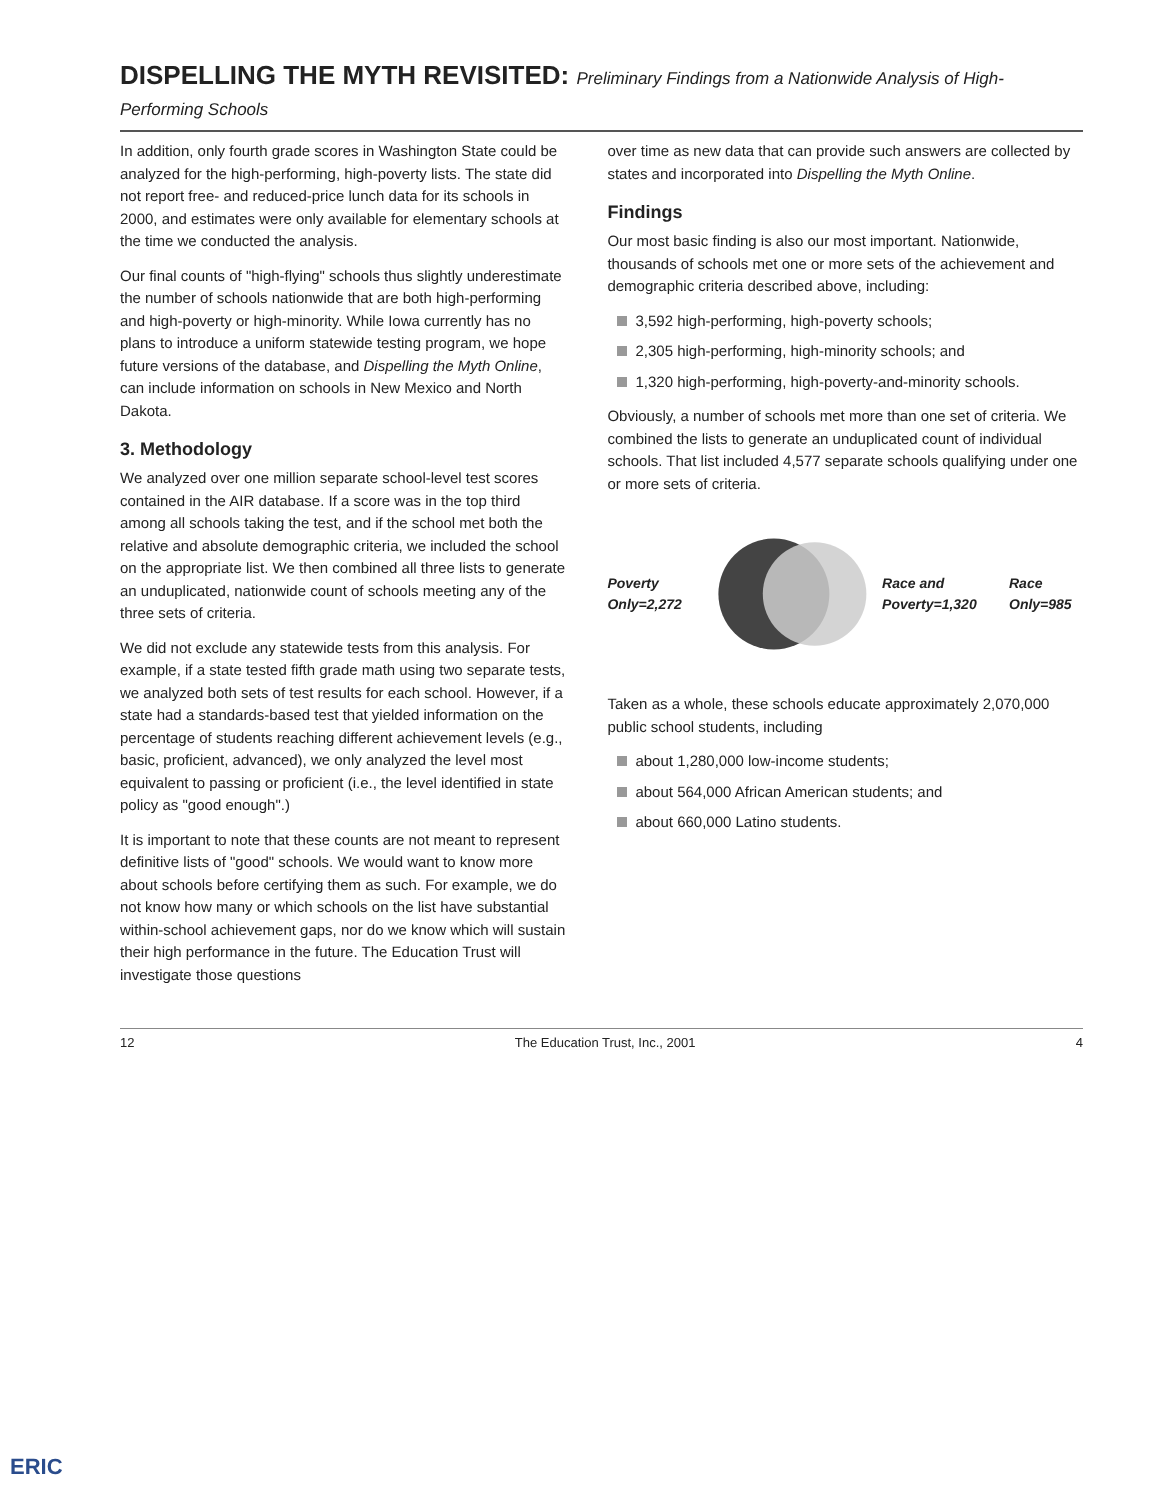DISPELLING THE MYTH REVISITED: Preliminary Findings from a Nationwide Analysis of High-Performing Schools
In addition, only fourth grade scores in Washington State could be analyzed for the high-performing, high-poverty lists. The state did not report free- and reduced-price lunch data for its schools in 2000, and estimates were only available for elementary schools at the time we conducted the analysis.
Our final counts of "high-flying" schools thus slightly underestimate the number of schools nationwide that are both high-performing and high-poverty or high-minority. While Iowa currently has no plans to introduce a uniform statewide testing program, we hope future versions of the database, and Dispelling the Myth Online, can include information on schools in New Mexico and North Dakota.
3. Methodology
We analyzed over one million separate school-level test scores contained in the AIR database. If a score was in the top third among all schools taking the test, and if the school met both the relative and absolute demographic criteria, we included the school on the appropriate list. We then combined all three lists to generate an unduplicated, nationwide count of schools meeting any of the three sets of criteria.
We did not exclude any statewide tests from this analysis. For example, if a state tested fifth grade math using two separate tests, we analyzed both sets of test results for each school. However, if a state had a standards-based test that yielded information on the percentage of students reaching different achievement levels (e.g., basic, proficient, advanced), we only analyzed the level most equivalent to passing or proficient (i.e., the level identified in state policy as "good enough".)
It is important to note that these counts are not meant to represent definitive lists of "good" schools. We would want to know more about schools before certifying them as such. For example, we do not know how many or which schools on the list have substantial within-school achievement gaps, nor do we know which will sustain their high performance in the future. The Education Trust will investigate those questions
over time as new data that can provide such answers are collected by states and incorporated into Dispelling the Myth Online.
Findings
Our most basic finding is also our most important. Nationwide, thousands of schools met one or more sets of the achievement and demographic criteria described above, including:
3,592 high-performing, high-poverty schools;
2,305 high-performing, high-minority schools; and
1,320 high-performing, high-poverty-and-minority schools.
Obviously, a number of schools met more than one set of criteria. We combined the lists to generate an unduplicated count of individual schools. That list included 4,577 separate schools qualifying under one or more sets of criteria.
Poverty Only=2,272 Race and Poverty=1,320 Race Only=985
Taken as a whole, these schools educate approximately 2,070,000 public school students, including
about 1,280,000 low-income students;
about 564,000 African American students; and
about 660,000 Latino students.
12 The Education Trust, Inc., 2001 4
ERIC